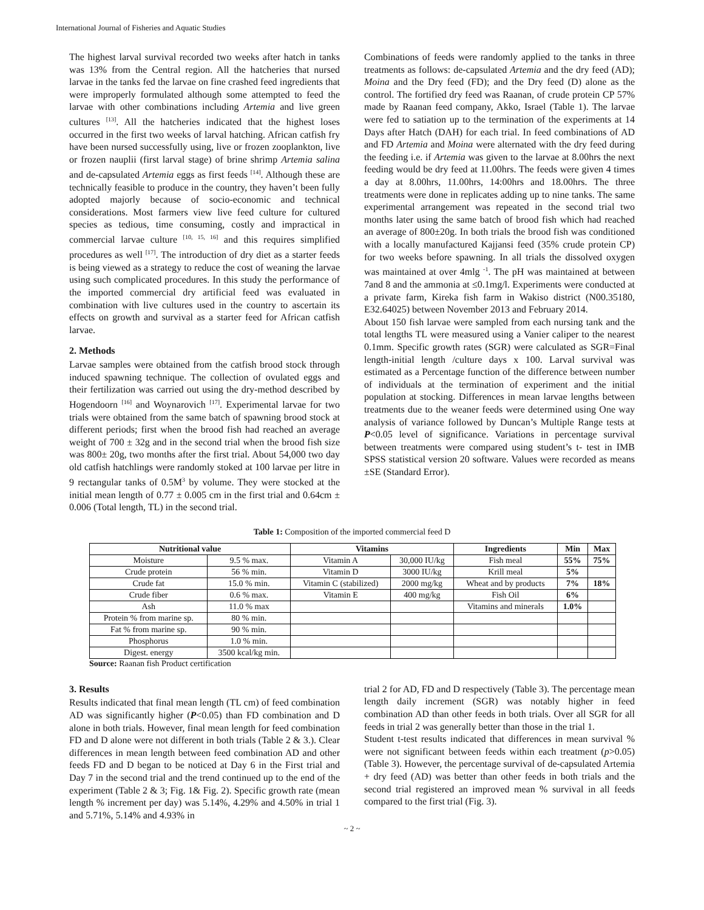International Journal of Fisheries and Aquatic Studies
The highest larval survival recorded two weeks after hatch in tanks was 13% from the Central region. All the hatcheries that nursed larvae in the tanks fed the larvae on fine crashed feed ingredients that were improperly formulated although some attempted to feed the larvae with other combinations including Artemia and live green cultures <sup>[13]</sup>. All the hatcheries indicated that the highest loses occurred in the first two weeks of larval hatching. African catfish fry have been nursed successfully using, live or frozen zooplankton, live or frozen nauplii (first larval stage) of brine shrimp Artemia salina and de-capsulated Artemia eggs as first feeds <sup>[14]</sup>. Although these are technically feasible to produce in the country, they haven’t been fully adopted majorly because of socio-economic and technical considerations. Most farmers view live feed culture for cultured species as tedious, time consuming, costly and impractical in commercial larvae culture <sup>[10, 15, 16]</sup> and this requires simplified procedures as well <sup>[17]</sup>. The introduction of dry diet as a starter feeds is being viewed as a strategy to reduce the cost of weaning the larvae using such complicated procedures. In this study the performance of the imported commercial dry artificial feed was evaluated in combination with live cultures used in the country to ascertain its effects on growth and survival as a starter feed for African catfish larvae.
2. Methods
Larvae samples were obtained from the catfish brood stock through induced spawning technique. The collection of ovulated eggs and their fertilization was carried out using the dry-method described by Hogendoorn <sup>[16]</sup> and Woynarovich <sup>[17]</sup>. Experimental larvae for two trials were obtained from the same batch of spawning brood stock at different periods; first when the brood fish had reached an average weight of 700 ± 32g and in the second trial when the brood fish size was 800± 20g, two months after the first trial. About 54,000 two day old catfish hatchlings were randomly stoked at 100 larvae per litre in 9 rectangular tanks of 0.5M<sup>3</sup> by volume. They were stocked at the initial mean length of 0.77 ± 0.005 cm in the first trial and 0.64cm ± 0.006 (Total length, TL) in the second trial.
Combinations of feeds were randomly applied to the tanks in three treatments as follows: de-capsulated Artemia and the dry feed (AD); Moina and the Dry feed (FD); and the Dry feed (D) alone as the control. The fortified dry feed was Raanan, of crude protein CP 57% made by Raanan feed company, Akko, Israel (Table 1). The larvae were fed to satiation up to the termination of the experiments at 14 Days after Hatch (DAH) for each trial. In feed combinations of AD and FD Artemia and Moina were alternated with the dry feed during the feeding i.e. if Artemia was given to the larvae at 8.00hrs the next feeding would be dry feed at 11.00hrs. The feeds were given 4 times a day at 8.00hrs, 11.00hrs, 14:00hrs and 18.00hrs. The three treatments were done in replicates adding up to nine tanks. The same experimental arrangement was repeated in the second trial two months later using the same batch of brood fish which had reached an average of 800±20g. In both trials the brood fish was conditioned with a locally manufactured Kajjansi feed (35% crude protein CP) for two weeks before spawning. In all trials the dissolved oxygen was maintained at over 4mlg <sup>-1</sup>. The pH was maintained at between 7and 8 and the ammonia at ≤0.1mg/l. Experiments were conducted at a private farm, Kireka fish farm in Wakiso district (N00.35180, E32.64025) between November 2013 and February 2014.
About 150 fish larvae were sampled from each nursing tank and the total lengths TL were measured using a Vanier caliper to the nearest 0.1mm. Specific growth rates (SGR) were calculated as SGR=Final length-initial length /culture days x 100. Larval survival was estimated as a Percentage function of the difference between number of individuals at the termination of experiment and the initial population at stocking. Differences in mean larvae lengths between treatments due to the weaner feeds were determined using One way analysis of variance followed by Duncan’s Multiple Range tests at P<0.05 level of significance. Variations in percentage survival between treatments were compared using student’s t- test in IMB SPSS statistical version 20 software. Values were recorded as means ±SE (Standard Error).
Table 1: Composition of the imported commercial feed D
| Nutritional value | | Vitamins | | Ingredients | Min | Max |
| --- | --- | --- | --- | --- | --- | --- |
| Moisture | 9.5 % max. | Vitamin A | 30,000 IU/kg | Fish meal | 55% | 75% |
| Crude protein | 56 % min. | Vitamin D | 3000 IU/kg | Krill meal | 5% | |
| Crude fat | 15.0 % min. | Vitamin C (stabilized) | 2000 mg/kg | Wheat and by products | 7% | 18% |
| Crude fiber | 0.6 % max. | Vitamin E | 400 mg/kg | Fish Oil | 6% | |
| Ash | 11.0 % max | | | Vitamins and minerals | 1.0% | |
| Protein % from marine sp. | 80 % min. | | | | | |
| Fat % from marine sp. | 90 % min. | | | | | |
| Phosphorus | 1.0 % min. | | | | | |
| Digest. energy | 3500 kcal/kg min. | | | | | |
Source: Raanan fish Product certification
3. Results
Results indicated that final mean length (TL cm) of feed combination AD was significantly higher (P<0.05) than FD combination and D alone in both trials. However, final mean length for feed combination FD and D alone were not different in both trials (Table 2 & 3.). Clear differences in mean length between feed combination AD and other feeds FD and D began to be noticed at Day 6 in the First trial and Day 7 in the second trial and the trend continued up to the end of the experiment (Table 2 & 3; Fig. 1& Fig. 2). Specific growth rate (mean length % increment per day) was 5.14%, 4.29% and 4.50% in trial 1 and 5.71%, 5.14% and 4.93% in
trial 2 for AD, FD and D respectively (Table 3). The percentage mean length daily increment (SGR) was notably higher in feed combination AD than other feeds in both trials. Over all SGR for all feeds in trial 2 was generally better than those in the trial 1.
Student t-test results indicated that differences in mean survival % were not significant between feeds within each treatment (p>0.05) (Table 3). However, the percentage survival of de-capsulated Artemia + dry feed (AD) was better than other feeds in both trials and the second trial registered an improved mean % survival in all feeds compared to the first trial (Fig. 3).
~ 2 ~